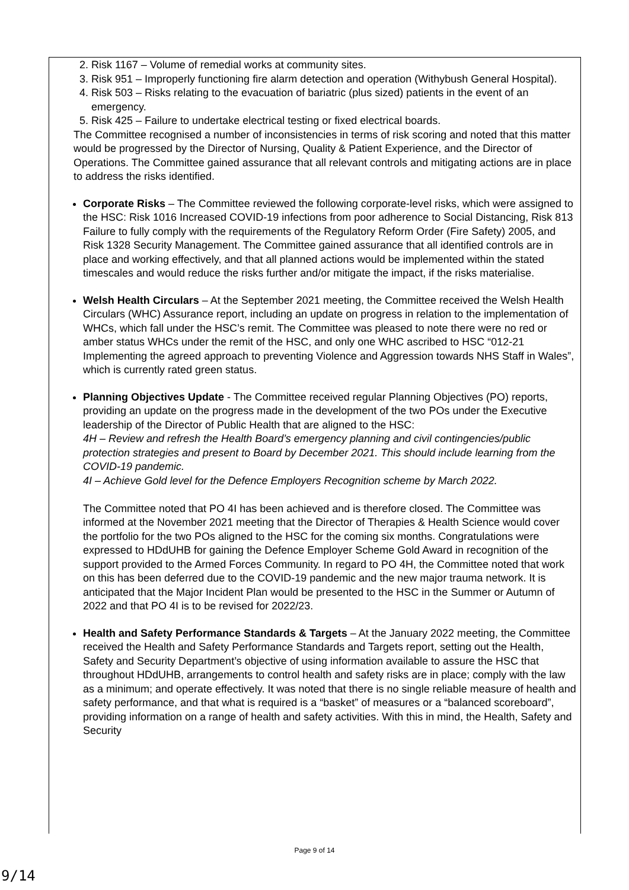2. Risk 1167 – Volume of remedial works at community sites.
3. Risk 951 – Improperly functioning fire alarm detection and operation (Withybush General Hospital).
4. Risk 503 – Risks relating to the evacuation of bariatric (plus sized) patients in the event of an emergency.
5. Risk 425 – Failure to undertake electrical testing or fixed electrical boards.
The Committee recognised a number of inconsistencies in terms of risk scoring and noted that this matter would be progressed by the Director of Nursing, Quality & Patient Experience, and the Director of Operations. The Committee gained assurance that all relevant controls and mitigating actions are in place to address the risks identified.
Corporate Risks – The Committee reviewed the following corporate-level risks, which were assigned to the HSC: Risk 1016 Increased COVID-19 infections from poor adherence to Social Distancing, Risk 813 Failure to fully comply with the requirements of the Regulatory Reform Order (Fire Safety) 2005, and Risk 1328 Security Management. The Committee gained assurance that all identified controls are in place and working effectively, and that all planned actions would be implemented within the stated timescales and would reduce the risks further and/or mitigate the impact, if the risks materialise.
Welsh Health Circulars – At the September 2021 meeting, the Committee received the Welsh Health Circulars (WHC) Assurance report, including an update on progress in relation to the implementation of WHCs, which fall under the HSC’s remit. The Committee was pleased to note there were no red or amber status WHCs under the remit of the HSC, and only one WHC ascribed to HSC “012-21 Implementing the agreed approach to preventing Violence and Aggression towards NHS Staff in Wales”, which is currently rated green status.
Planning Objectives Update - The Committee received regular Planning Objectives (PO) reports, providing an update on the progress made in the development of the two POs under the Executive leadership of the Director of Public Health that are aligned to the HSC:
4H – Review and refresh the Health Board’s emergency planning and civil contingencies/public protection strategies and present to Board by December 2021. This should include learning from the COVID-19 pandemic.
4I – Achieve Gold level for the Defence Employers Recognition scheme by March 2022.
The Committee noted that PO 4I has been achieved and is therefore closed. The Committee was informed at the November 2021 meeting that the Director of Therapies & Health Science would cover the portfolio for the two POs aligned to the HSC for the coming six months. Congratulations were expressed to HDdUHB for gaining the Defence Employer Scheme Gold Award in recognition of the support provided to the Armed Forces Community. In regard to PO 4H, the Committee noted that work on this has been deferred due to the COVID-19 pandemic and the new major trauma network. It is anticipated that the Major Incident Plan would be presented to the HSC in the Summer or Autumn of 2022 and that PO 4I is to be revised for 2022/23.
Health and Safety Performance Standards & Targets – At the January 2022 meeting, the Committee received the Health and Safety Performance Standards and Targets report, setting out the Health, Safety and Security Department’s objective of using information available to assure the HSC that throughout HDdUHB, arrangements to control health and safety risks are in place; comply with the law as a minimum; and operate effectively. It was noted that there is no single reliable measure of health and safety performance, and that what is required is a “basket” of measures or a “balanced scoreboard”, providing information on a range of health and safety activities. With this in mind, the Health, Safety and Security
Page 9 of 14
9/14